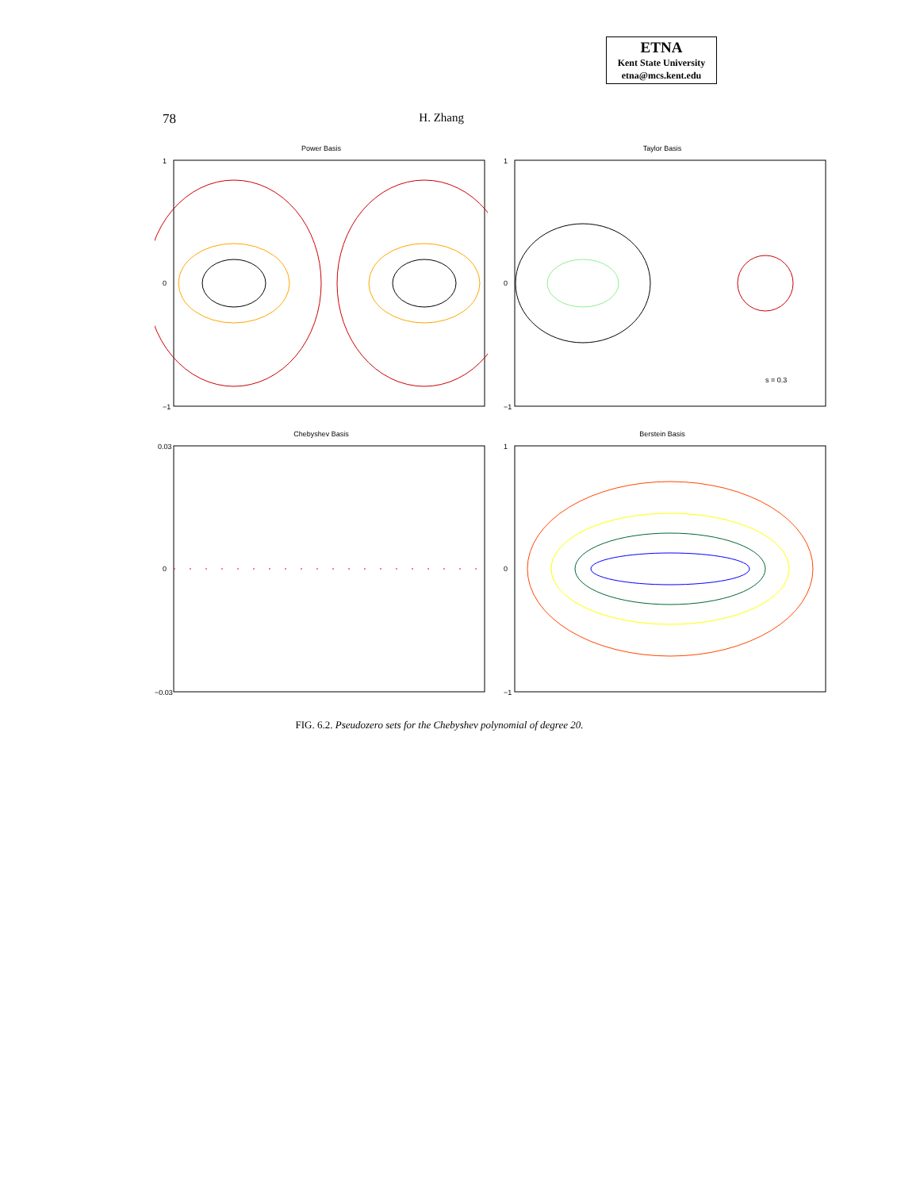ETNA
Kent State University
etna@mcs.kent.edu
78 H. Zhang
Power Basis
1
0
−1
Taylor Basis
s = 0.3
1
0
−1
Chebyshev Basis
0.03
0
−0.03
Berstein Basis
1
0
−1
FIG. 6.2. Pseudozero sets for the Chebyshev polynomial of degree 20.